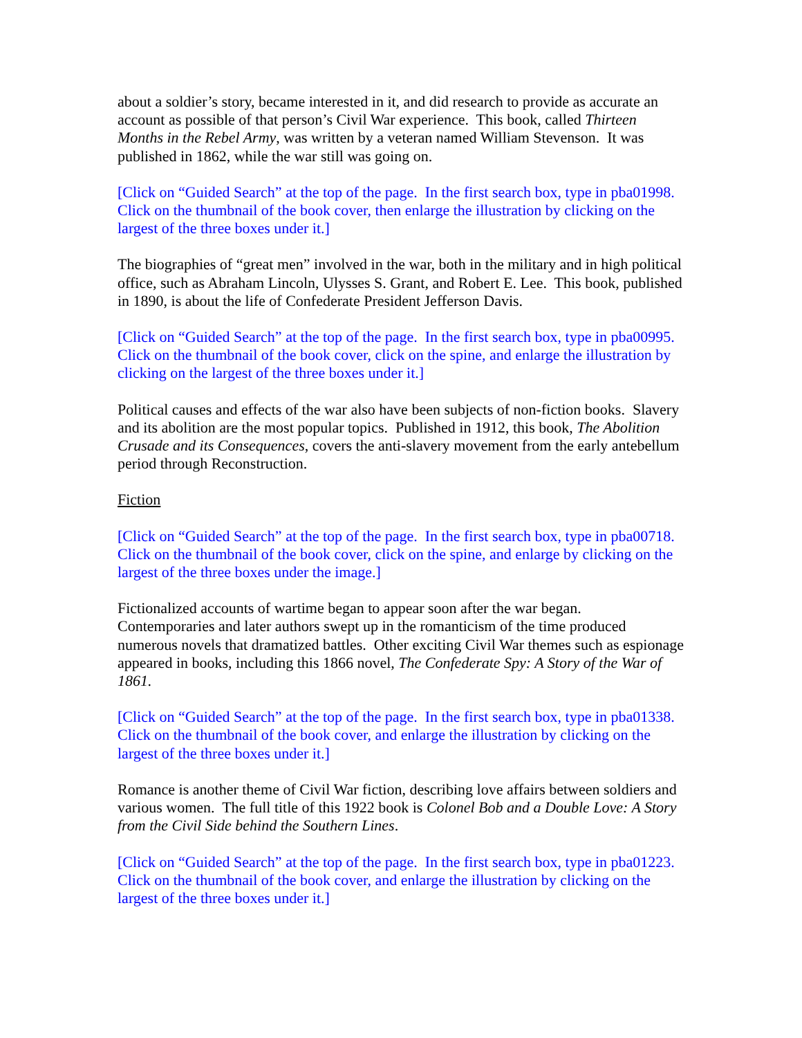about a soldier’s story, became interested in it, and did research to provide as accurate an account as possible of that person’s Civil War experience. This book, called Thirteen Months in the Rebel Army, was written by a veteran named William Stevenson. It was published in 1862, while the war still was going on.
[Click on “Guided Search” at the top of the page. In the first search box, type in pba01998. Click on the thumbnail of the book cover, then enlarge the illustration by clicking on the largest of the three boxes under it.]
The biographies of “great men” involved in the war, both in the military and in high political office, such as Abraham Lincoln, Ulysses S. Grant, and Robert E. Lee. This book, published in 1890, is about the life of Confederate President Jefferson Davis.
[Click on “Guided Search” at the top of the page. In the first search box, type in pba00995. Click on the thumbnail of the book cover, click on the spine, and enlarge the illustration by clicking on the largest of the three boxes under it.]
Political causes and effects of the war also have been subjects of non-fiction books. Slavery and its abolition are the most popular topics. Published in 1912, this book, The Abolition Crusade and its Consequences, covers the anti-slavery movement from the early antebellum period through Reconstruction.
Fiction
[Click on “Guided Search” at the top of the page. In the first search box, type in pba00718. Click on the thumbnail of the book cover, click on the spine, and enlarge by clicking on the largest of the three boxes under the image.]
Fictionalized accounts of wartime began to appear soon after the war began. Contemporaries and later authors swept up in the romanticism of the time produced numerous novels that dramatized battles. Other exciting Civil War themes such as espionage appeared in books, including this 1866 novel, The Confederate Spy: A Story of the War of 1861.
[Click on “Guided Search” at the top of the page. In the first search box, type in pba01338. Click on the thumbnail of the book cover, and enlarge the illustration by clicking on the largest of the three boxes under it.]
Romance is another theme of Civil War fiction, describing love affairs between soldiers and various women. The full title of this 1922 book is Colonel Bob and a Double Love: A Story from the Civil Side behind the Southern Lines.
[Click on “Guided Search” at the top of the page. In the first search box, type in pba01223. Click on the thumbnail of the book cover, and enlarge the illustration by clicking on the largest of the three boxes under it.]